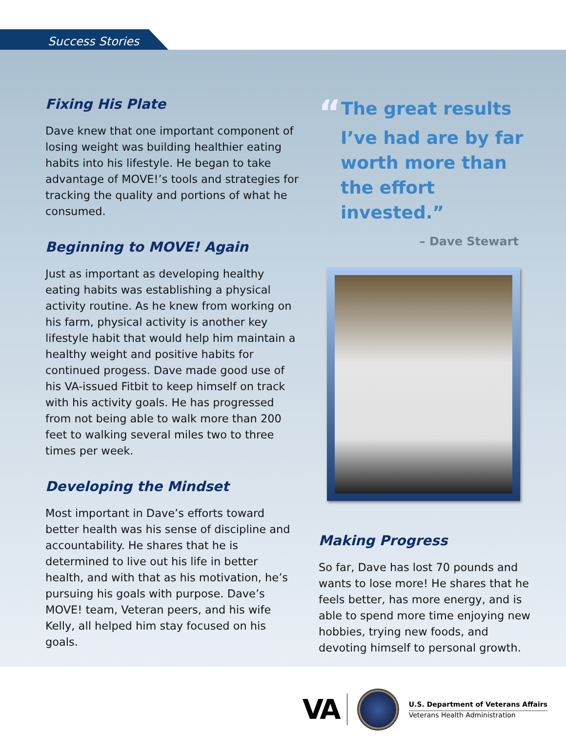Success Stories
Fixing His Plate
Dave knew that one important component of losing weight was building healthier eating habits into his lifestyle. He began to take advantage of MOVE!’s tools and strategies for tracking the quality and portions of what he consumed.
Beginning to MOVE! Again
Just as important as developing healthy eating habits was establishing a physical activity routine. As he knew from working on his farm, physical activity is another key lifestyle habit that would help him maintain a healthy weight and positive habits for continued progess. Dave made good use of his VA-issued Fitbit to keep himself on track with his activity goals. He has progressed from not being able to walk more than 200 feet to walking several miles two to three times per week.
Developing the Mindset
Most important in Dave’s efforts toward better health was his sense of discipline and accountability. He shares that he is determined to live out his life in better health, and with that as his motivation, he’s pursuing his goals with purpose. Dave’s MOVE! team, Veteran peers, and his wife Kelly, all helped him stay focused on his goals.
“The great results I’ve had are by far worth more than the effort invested.”
– Dave Stewart
Making Progress
So far, Dave has lost 70 pounds and wants to lose more! He shares that he feels better, has more energy, and is able to spend more time enjoying new hobbies, trying new foods, and devoting himself to personal growth.
VA
U.S. Department of Veterans Affairs
Veterans Health Administration